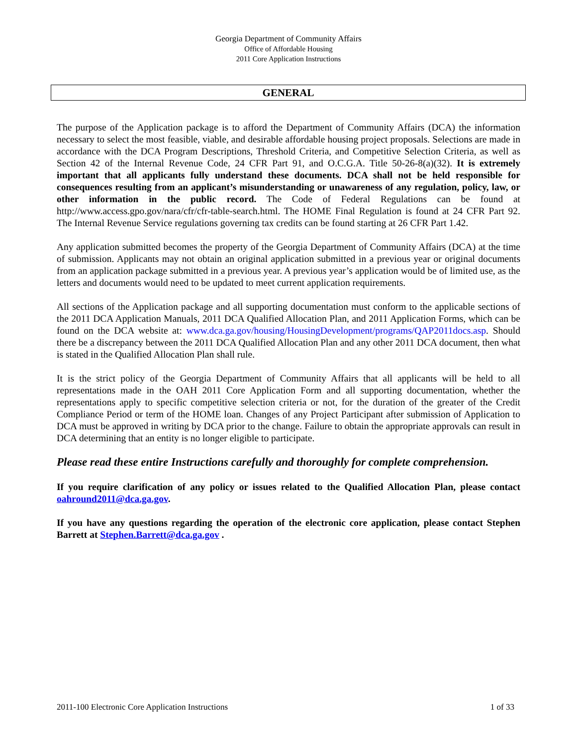Georgia Department of Community Affairs
Office of Affordable Housing
2011 Core Application Instructions
GENERAL
The purpose of the Application package is to afford the Department of Community Affairs (DCA) the information necessary to select the most feasible, viable, and desirable affordable housing project proposals. Selections are made in accordance with the DCA Program Descriptions, Threshold Criteria, and Competitive Selection Criteria, as well as Section 42 of the Internal Revenue Code, 24 CFR Part 91, and O.C.G.A. Title 50-26-8(a)(32). It is extremely important that all applicants fully understand these documents. DCA shall not be held responsible for consequences resulting from an applicant’s misunderstanding or unawareness of any regulation, policy, law, or other information in the public record. The Code of Federal Regulations can be found at http://www.access.gpo.gov/nara/cfr/cfr-table-search.html. The HOME Final Regulation is found at 24 CFR Part 92. The Internal Revenue Service regulations governing tax credits can be found starting at 26 CFR Part 1.42.
Any application submitted becomes the property of the Georgia Department of Community Affairs (DCA) at the time of submission. Applicants may not obtain an original application submitted in a previous year or original documents from an application package submitted in a previous year. A previous year’s application would be of limited use, as the letters and documents would need to be updated to meet current application requirements.
All sections of the Application package and all supporting documentation must conform to the applicable sections of the 2011 DCA Application Manuals, 2011 DCA Qualified Allocation Plan, and 2011 Application Forms, which can be found on the DCA website at: www.dca.ga.gov/housing/HousingDevelopment/programs/QAP2011docs.asp. Should there be a discrepancy between the 2011 DCA Qualified Allocation Plan and any other 2011 DCA document, then what is stated in the Qualified Allocation Plan shall rule.
It is the strict policy of the Georgia Department of Community Affairs that all applicants will be held to all representations made in the OAH 2011 Core Application Form and all supporting documentation, whether the representations apply to specific competitive selection criteria or not, for the duration of the greater of the Credit Compliance Period or term of the HOME loan. Changes of any Project Participant after submission of Application to DCA must be approved in writing by DCA prior to the change. Failure to obtain the appropriate approvals can result in DCA determining that an entity is no longer eligible to participate.
Please read these entire Instructions carefully and thoroughly for complete comprehension.
If you require clarification of any policy or issues related to the Qualified Allocation Plan, please contact oahround2011@dca.ga.gov.
If you have any questions regarding the operation of the electronic core application, please contact Stephen Barrett at Stephen.Barrett@dca.ga.gov .
2011-100 Electronic Core Application Instructions 1 of 33